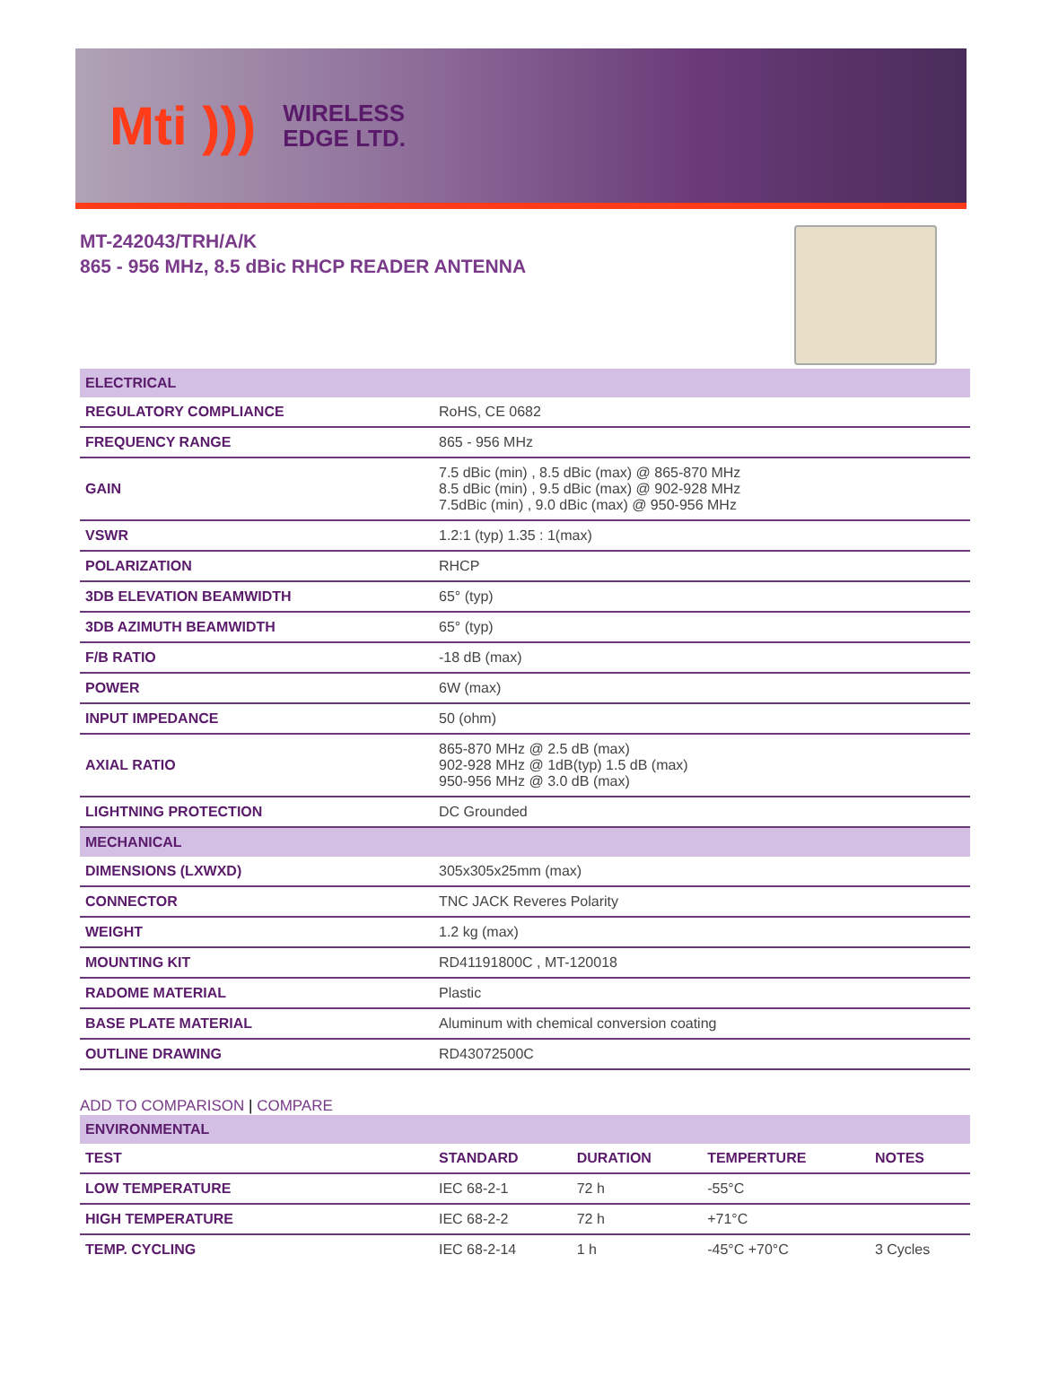Mti )))
WIRELESS
EDGE LTD.
MT-242043/TRH/A/K
865 - 956 MHz, 8.5 dBic RHCP READER ANTENNA
| ELECTRICAL | |
| REGULATORY COMPLIANCE | RoHS, CE 0682 |
| FREQUENCY RANGE | 865 - 956 MHz |
| GAIN | 7.5 dBic (min) , 8.5 dBic (max) @ 865-870 MHz 8.5 dBic (min) , 9.5 dBic (max) @ 902-928 MHz 7.5dBic (min) , 9.0 dBic (max) @ 950-956 MHz |
| VSWR | 1.2:1 (typ) 1.35 : 1(max) |
| POLARIZATION | RHCP |
| 3DB ELEVATION BEAMWIDTH | 65° (typ) |
| 3DB AZIMUTH BEAMWIDTH | 65° (typ) |
| F/B RATIO | -18 dB (max) |
| POWER | 6W (max) |
| INPUT IMPEDANCE | 50 (ohm) |
| AXIAL RATIO | 865-870 MHz @ 2.5 dB (max) 902-928 MHz @ 1dB(typ) 1.5 dB (max) 950-956 MHz @ 3.0 dB (max) |
| LIGHTNING PROTECTION | DC Grounded |
| MECHANICAL | |
| DIMENSIONS (LXWXD) | 305x305x25mm (max) |
| CONNECTOR | TNC JACK Reveres Polarity |
| WEIGHT | 1.2 kg (max) |
| MOUNTING KIT | RD41191800C , MT-120018 |
| RADOME MATERIAL | Plastic |
| BASE PLATE MATERIAL | Aluminum with chemical conversion coating |
| OUTLINE DRAWING | RD43072500C |
ADD TO COMPARISON | COMPARE
| ENVIRONMENTAL | | | | |
| TEST | STANDARD | DURATION | TEMPERTURE | NOTES |
| LOW TEMPERATURE | IEC 68-2-1 | 72 h | -55°C | |
| HIGH TEMPERATURE | IEC 68-2-2 | 72 h | +71°C | |
| TEMP. CYCLING | IEC 68-2-14 | 1 h | -45°C +70°C | 3 Cycles |